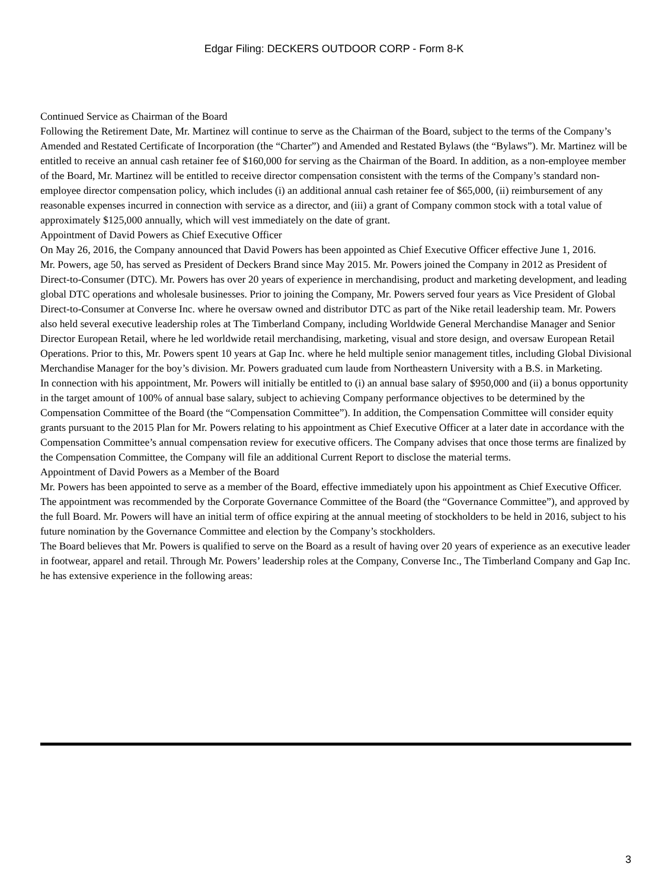Edgar Filing: DECKERS OUTDOOR CORP - Form 8-K
Continued Service as Chairman of the Board
Following the Retirement Date, Mr. Martinez will continue to serve as the Chairman of the Board, subject to the terms of the Company’s Amended and Restated Certificate of Incorporation (the “Charter”) and Amended and Restated Bylaws (the “Bylaws”). Mr. Martinez will be entitled to receive an annual cash retainer fee of $160,000 for serving as the Chairman of the Board. In addition, as a non-employee member of the Board, Mr. Martinez will be entitled to receive director compensation consistent with the terms of the Company’s standard non-employee director compensation policy, which includes (i) an additional annual cash retainer fee of $65,000, (ii) reimbursement of any reasonable expenses incurred in connection with service as a director, and (iii) a grant of Company common stock with a total value of approximately $125,000 annually, which will vest immediately on the date of grant.
Appointment of David Powers as Chief Executive Officer
On May 26, 2016, the Company announced that David Powers has been appointed as Chief Executive Officer effective June 1, 2016.
Mr. Powers, age 50, has served as President of Deckers Brand since May 2015. Mr. Powers joined the Company in 2012 as President of Direct-to-Consumer (DTC). Mr. Powers has over 20 years of experience in merchandising, product and marketing development, and leading global DTC operations and wholesale businesses. Prior to joining the Company, Mr. Powers served four years as Vice President of Global Direct-to-Consumer at Converse Inc. where he oversaw owned and distributor DTC as part of the Nike retail leadership team. Mr. Powers also held several executive leadership roles at The Timberland Company, including Worldwide General Merchandise Manager and Senior Director European Retail, where he led worldwide retail merchandising, marketing, visual and store design, and oversaw European Retail Operations. Prior to this, Mr. Powers spent 10 years at Gap Inc. where he held multiple senior management titles, including Global Divisional Merchandise Manager for the boy’s division. Mr. Powers graduated cum laude from Northeastern University with a B.S. in Marketing.
In connection with his appointment, Mr. Powers will initially be entitled to (i) an annual base salary of $950,000 and (ii) a bonus opportunity in the target amount of 100% of annual base salary, subject to achieving Company performance objectives to be determined by the Compensation Committee of the Board (the “Compensation Committee”). In addition, the Compensation Committee will consider equity grants pursuant to the 2015 Plan for Mr. Powers relating to his appointment as Chief Executive Officer at a later date in accordance with the Compensation Committee’s annual compensation review for executive officers. The Company advises that once those terms are finalized by the Compensation Committee, the Company will file an additional Current Report to disclose the material terms.
Appointment of David Powers as a Member of the Board
Mr. Powers has been appointed to serve as a member of the Board, effective immediately upon his appointment as Chief Executive Officer. The appointment was recommended by the Corporate Governance Committee of the Board (the “Governance Committee”), and approved by the full Board. Mr. Powers will have an initial term of office expiring at the annual meeting of stockholders to be held in 2016, subject to his future nomination by the Governance Committee and election by the Company’s stockholders.
The Board believes that Mr. Powers is qualified to serve on the Board as a result of having over 20 years of experience as an executive leader in footwear, apparel and retail. Through Mr. Powers’ leadership roles at the Company, Converse Inc., The Timberland Company and Gap Inc. he has extensive experience in the following areas:
3